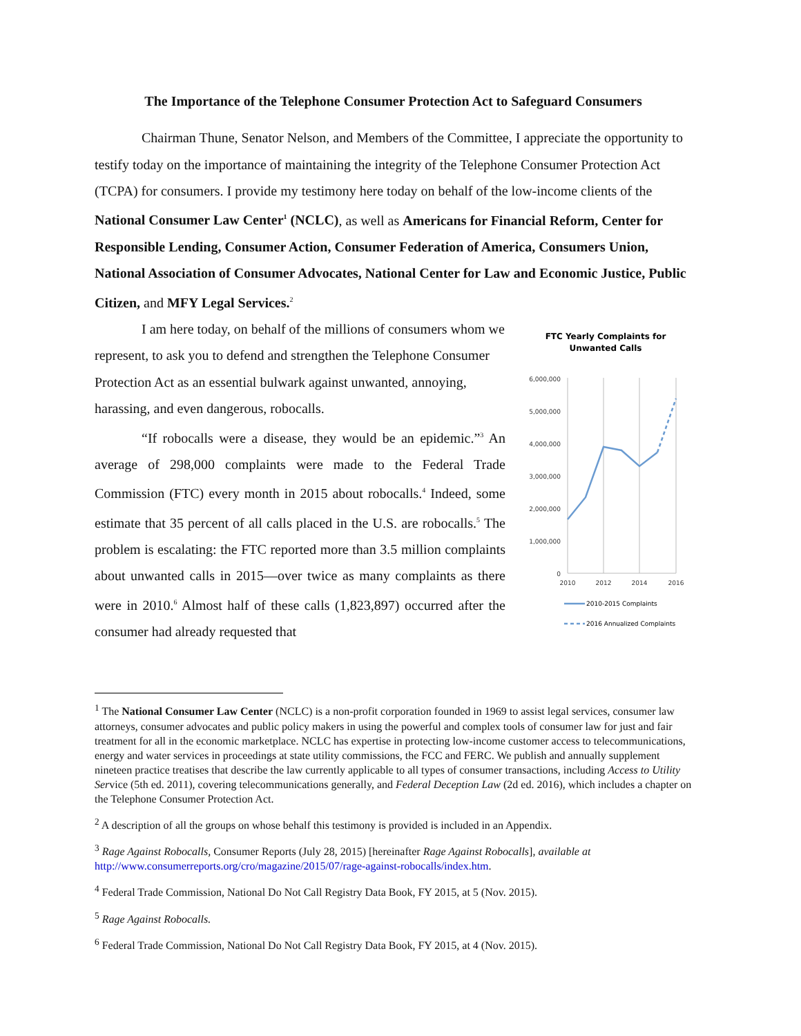The Importance of the Telephone Consumer Protection Act to Safeguard Consumers
Chairman Thune, Senator Nelson, and Members of the Committee, I appreciate the opportunity to testify today on the importance of maintaining the integrity of the Telephone Consumer Protection Act (TCPA) for consumers. I provide my testimony here today on behalf of the low-income clients of the National Consumer Law Center<sup>1</sup> (NCLC), as well as Americans for Financial Reform, Center for Responsible Lending, Consumer Action, Consumer Federation of America, Consumers Union, National Association of Consumer Advocates, National Center for Law and Economic Justice, Public Citizen, and MFY Legal Services.<sup>2</sup>
I am here today, on behalf of the millions of consumers whom we represent, to ask you to defend and strengthen the Telephone Consumer Protection Act as an essential bulwark against unwanted, annoying, harassing, and even dangerous, robocalls.
“If robocalls were a disease, they would be an epidemic.”<sup>3</sup> An average of 298,000 complaints were made to the Federal Trade Commission (FTC) every month in 2015 about robocalls.<sup>4</sup> Indeed, some estimate that 35 percent of all calls placed in the U.S. are robocalls.<sup>5</sup> The problem is escalating: the FTC reported more than 3.5 million complaints about unwanted calls in 2015—over twice as many complaints as there were in 2010.<sup>6</sup> Almost half of these calls (1,823,897) occurred after the consumer had already requested that
FTC Yearly Complaints for
Unwanted Calls
6,000,000
5,000,000
4,000,000
3,000,000
2,000,000
1,000,000
0
2010
2012
2014
2016
2010-2015 Complaints
2016 Annualized Complaints
<sup>1</sup> The National Consumer Law Center (NCLC) is a non-profit corporation founded in 1969 to assist legal services, consumer law attorneys, consumer advocates and public policy makers in using the powerful and complex tools of consumer law for just and fair treatment for all in the economic marketplace. NCLC has expertise in protecting low-income customer access to telecommunications, energy and water services in proceedings at state utility commissions, the FCC and FERC. We publish and annually supplement nineteen practice treatises that describe the law currently applicable to all types of consumer transactions, including Access to Utility Service (5th ed. 2011), covering telecommunications generally, and Federal Deception Law (2d ed. 2016), which includes a chapter on the Telephone Consumer Protection Act.
<sup>2</sup> A description of all the groups on whose behalf this testimony is provided is included in an Appendix.
<sup>3</sup> Rage Against Robocalls, Consumer Reports (July 28, 2015) [hereinafter Rage Against Robocalls], available at http://www.consumerreports.org/cro/magazine/2015/07/rage-against-robocalls/index.htm.
<sup>4</sup> Federal Trade Commission, National Do Not Call Registry Data Book, FY 2015, at 5 (Nov. 2015).
<sup>5</sup> Rage Against Robocalls.
<sup>6</sup> Federal Trade Commission, National Do Not Call Registry Data Book, FY 2015, at 4 (Nov. 2015).